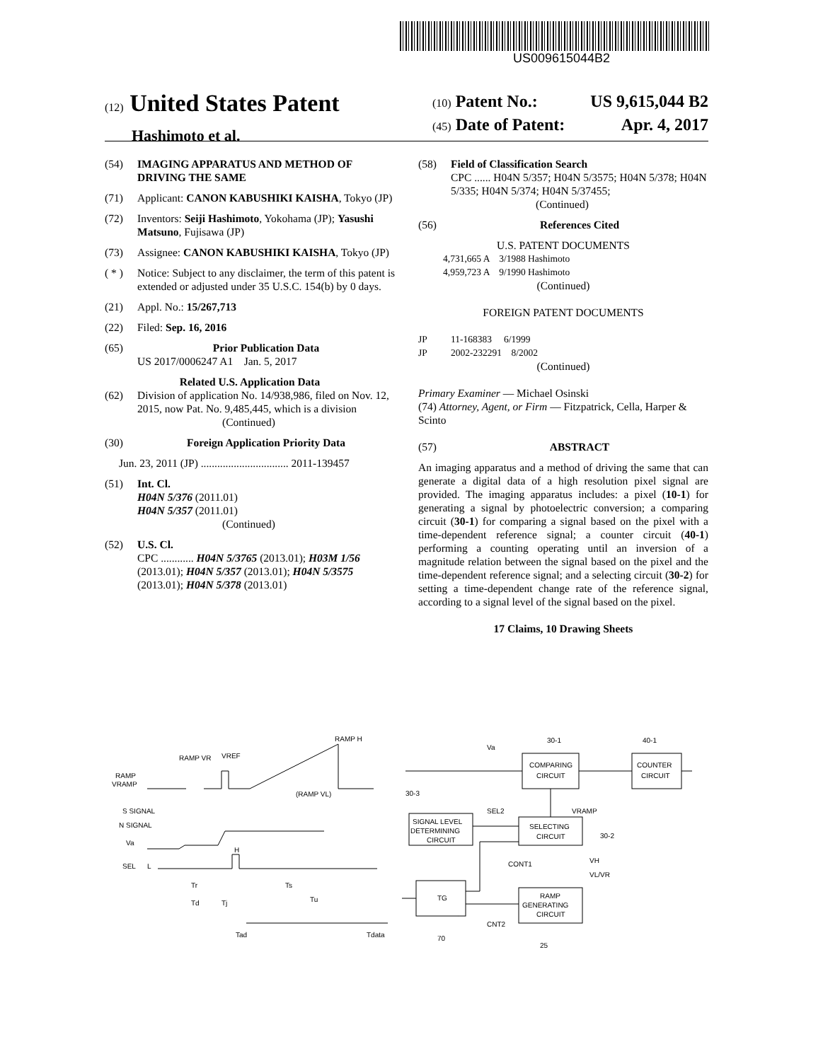US009615044B2
(12) United States Patent
Hashimoto et al.
(10) Patent No.: US 9,615,044 B2
(45) Date of Patent: Apr. 4, 2017
(54) IMAGING APPARATUS AND METHOD OF DRIVING THE SAME
(71) Applicant: CANON KABUSHIKI KAISHA, Tokyo (JP)
(72) Inventors: Seiji Hashimoto, Yokohama (JP); Yasushi Matsuno, Fujisawa (JP)
(73) Assignee: CANON KABUSHIKI KAISHA, Tokyo (JP)
( * ) Notice: Subject to any disclaimer, the term of this patent is extended or adjusted under 35 U.S.C. 154(b) by 0 days.
(21) Appl. No.: 15/267,713
(22) Filed: Sep. 16, 2016
(65) Prior Publication Data
US 2017/0006247 A1 Jan. 5, 2017
Related U.S. Application Data
(62) Division of application No. 14/938,986, filed on Nov. 12, 2015, now Pat. No. 9,485,445, which is a division
(Continued)
(30) Foreign Application Priority Data
Jun. 23, 2011 (JP) ................................ 2011-139457
(51) Int. Cl.
H04N 5/376 (2011.01)
H04N 5/357 (2011.01)
(Continued)
(52) U.S. Cl.
CPC ............ H04N 5/3765 (2013.01); H03M 1/56 (2013.01); H04N 5/357 (2013.01); H04N 5/3575 (2013.01); H04N 5/378 (2013.01)
(58) Field of Classification Search
CPC ...... H04N 5/357; H04N 5/3575; H04N 5/378; H04N 5/335; H04N 5/374; H04N 5/37455;
(Continued)
(56) References Cited
U.S. PATENT DOCUMENTS
4,731,665 A 3/1988 Hashimoto
4,959,723 A 9/1990 Hashimoto
(Continued)
FOREIGN PATENT DOCUMENTS
JP 11-168383 6/1999
JP 2002-232291 8/2002
(Continued)
Primary Examiner — Michael Osinski
(74) Attorney, Agent, or Firm — Fitzpatrick, Cella, Harper & Scinto
(57) ABSTRACT
An imaging apparatus and a method of driving the same that can generate a digital data of a high resolution pixel signal are provided. The imaging apparatus includes: a pixel (10-1) for generating a signal by photoelectric conversion; a comparing circuit (30-1) for comparing a signal based on the pixel with a time-dependent reference signal; a counter circuit (40-1) performing a counting operating until an inversion of a magnitude relation between the signal based on the pixel and the time-dependent reference signal; and a selecting circuit (30-2) for setting a time-dependent change rate of the reference signal, according to a signal level of the signal based on the pixel.
17 Claims, 10 Drawing Sheets
RAMP H
RAMP VR
VREF
RAMP
VRAMP
(RAMP VL)
S SIGNAL
N SIGNAL
Va
SEL
L
H
Tr
Td
Tj
Ts
Tu
Tad
Tdata
COMPARING
CIRCUIT
COUNTER
CIRCUIT
SIGNAL LEVEL
DETERMINING
CIRCUIT
SELECTING
CIRCUIT
TG
RAMP
GENERATING
CIRCUIT
Va
30-1
40-1
30-3
SEL2
VRAMP
30-2
CONT1
VH
VL/VR
CNT2
70
25